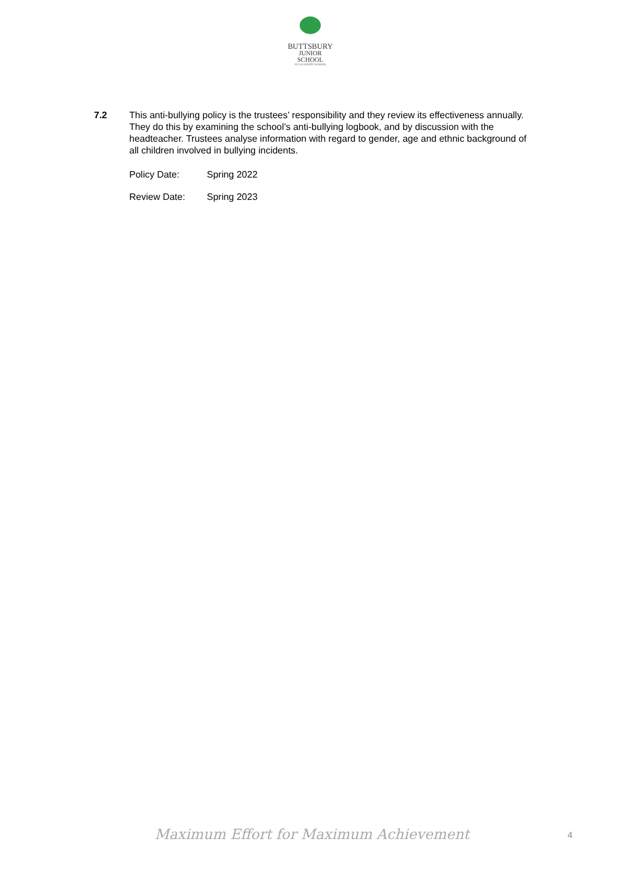BUTTSBURY
JUNIOR SCHOOL
AN ACADEMY SCHOOL
7.2 This anti-bullying policy is the trustees’ responsibility and they review its effectiveness annually. They do this by examining the school’s anti-bullying logbook, and by discussion with the headteacher. Trustees analyse information with regard to gender, age and ethnic background of all children involved in bullying incidents.
Policy Date: Spring 2022
Review Date: Spring 2023
Maximum Effort for Maximum Achievement
4